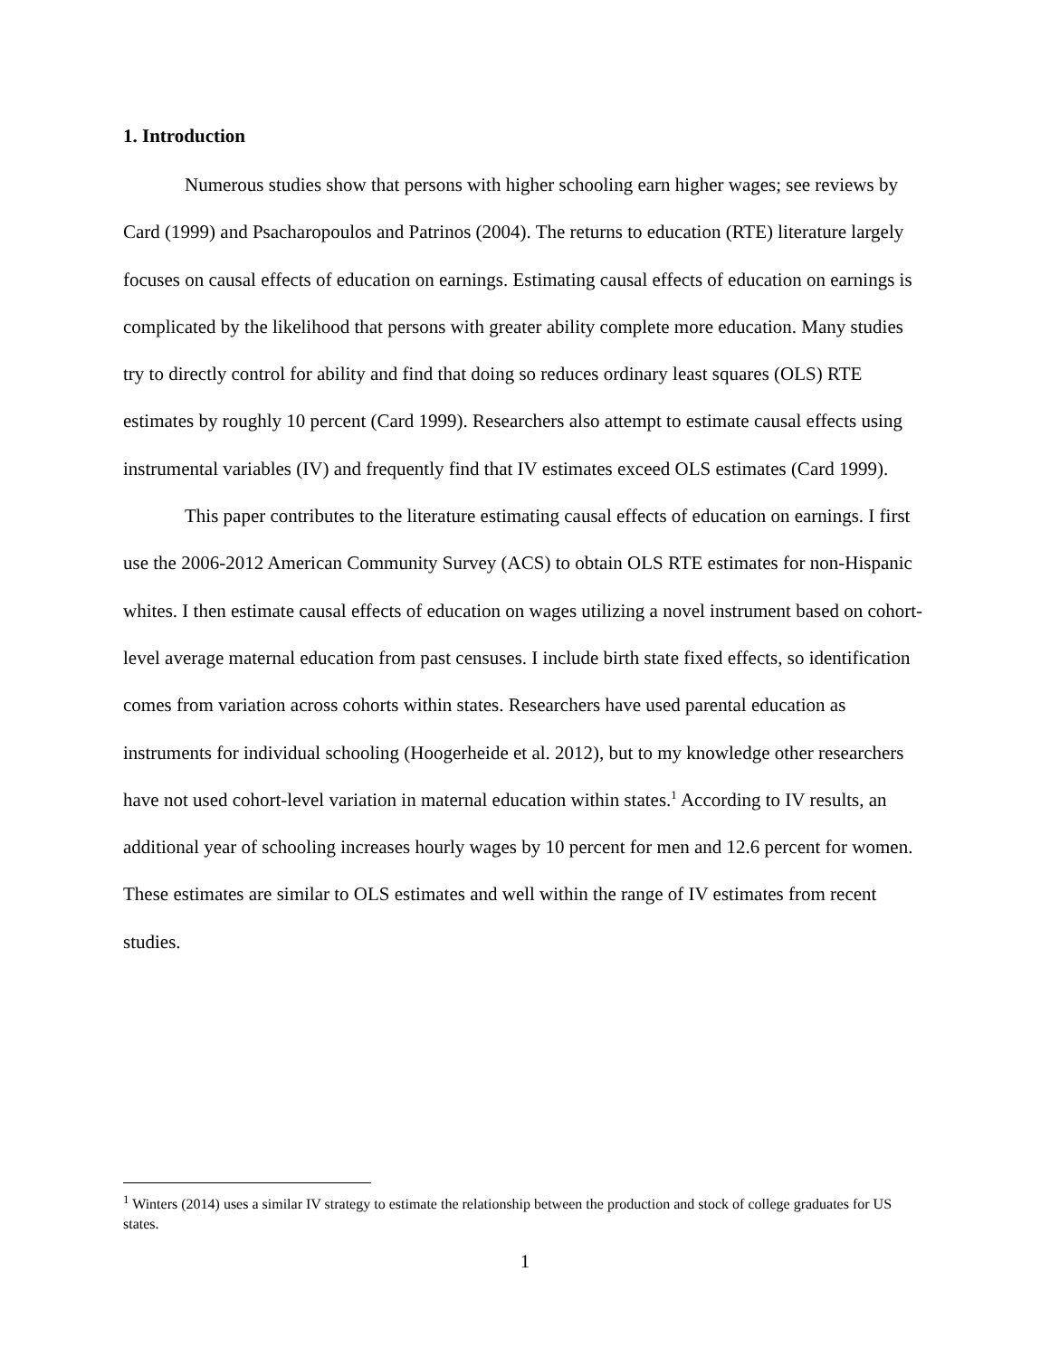1. Introduction
Numerous studies show that persons with higher schooling earn higher wages; see reviews by Card (1999) and Psacharopoulos and Patrinos (2004). The returns to education (RTE) literature largely focuses on causal effects of education on earnings. Estimating causal effects of education on earnings is complicated by the likelihood that persons with greater ability complete more education. Many studies try to directly control for ability and find that doing so reduces ordinary least squares (OLS) RTE estimates by roughly 10 percent (Card 1999). Researchers also attempt to estimate causal effects using instrumental variables (IV) and frequently find that IV estimates exceed OLS estimates (Card 1999).
This paper contributes to the literature estimating causal effects of education on earnings. I first use the 2006-2012 American Community Survey (ACS) to obtain OLS RTE estimates for non-Hispanic whites. I then estimate causal effects of education on wages utilizing a novel instrument based on cohort-level average maternal education from past censuses. I include birth state fixed effects, so identification comes from variation across cohorts within states. Researchers have used parental education as instruments for individual schooling (Hoogerheide et al. 2012), but to my knowledge other researchers have not used cohort-level variation in maternal education within states.<sup>1</sup> According to IV results, an additional year of schooling increases hourly wages by 10 percent for men and 12.6 percent for women. These estimates are similar to OLS estimates and well within the range of IV estimates from recent studies.
<sup>1</sup> Winters (2014) uses a similar IV strategy to estimate the relationship between the production and stock of college graduates for US states.
1